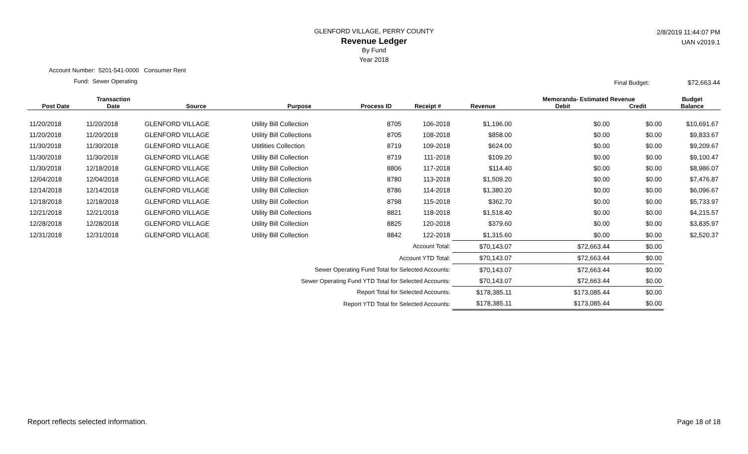GLENFORD VILLAGE, PERRY COUNTY
Revenue Ledger
By Fund
Year 2018
2/8/2019 11:44:07 PM
UAN v2019.1
Account Number: 5201-541-0000 Consumer Rent
Fund: Sewer Operating
Final Budget: $72,663.44
| | Transaction | | | | | | Memoranda- Estimated Revenue | | Budget |
| --- | --- | --- | --- | --- | --- | --- | --- | --- | --- |
| Post Date | Date | Source | Purpose | Process ID | Receipt # | Revenue | Debit | Credit | Balance |
| 11/20/2018 | 11/20/2018 | GLENFORD VILLAGE | Utility Bill Collection | 8705 | 106-2018 | $1,196.00 | $0.00 | $0.00 | $10,691.67 |
| 11/20/2018 | 11/20/2018 | GLENFORD VILLAGE | Utility Bill Collections | 8705 | 108-2018 | $858.00 | $0.00 | $0.00 | $9,833.67 |
| 11/30/2018 | 11/30/2018 | GLENFORD VILLAGE | Utitlities Collection | 8719 | 109-2018 | $624.00 | $0.00 | $0.00 | $9,209.67 |
| 11/30/2018 | 11/30/2018 | GLENFORD VILLAGE | Utility Bill Collection | 8719 | 111-2018 | $109.20 | $0.00 | $0.00 | $9,100.47 |
| 11/30/2018 | 12/18/2018 | GLENFORD VILLAGE | Utility Bill Collection | 8806 | 117-2018 | $114.40 | $0.00 | $0.00 | $8,986.07 |
| 12/04/2018 | 12/04/2018 | GLENFORD VILLAGE | Utility Bill Collections | 8780 | 113-2018 | $1,509.20 | $0.00 | $0.00 | $7,476.87 |
| 12/14/2018 | 12/14/2018 | GLENFORD VILLAGE | Utility Bill Collection | 8786 | 114-2018 | $1,380.20 | $0.00 | $0.00 | $6,096.67 |
| 12/18/2018 | 12/18/2018 | GLENFORD VILLAGE | Utility Bill Collection | 8798 | 115-2018 | $362.70 | $0.00 | $0.00 | $5,733.97 |
| 12/21/2018 | 12/21/2018 | GLENFORD VILLAGE | Utility Bill Collections | 8821 | 118-2018 | $1,518.40 | $0.00 | $0.00 | $4,215.57 |
| 12/28/2018 | 12/28/2018 | GLENFORD VILLAGE | Utility Bill Collection | 8825 | 120-2018 | $379.60 | $0.00 | $0.00 | $3,835.97 |
| 12/31/2018 | 12/31/2018 | GLENFORD VILLAGE | Utility Bill Collection | 8842 | 122-2018 | $1,315.60 | $0.00 | $0.00 | $2,520.37 |
| Account Total: | | | | | | $70,143.07 | $72,663.44 | $0.00 | |
| Account YTD Total: | | | | | | $70,143.07 | $72,663.44 | $0.00 | |
| Sewer Operating Fund Total for Selected Accounts: | | | | | | $70,143.07 | $72,663.44 | $0.00 | |
| Sewer Operating Fund YTD Total for Selected Accounts: | | | | | | $70,143.07 | $72,663.44 | $0.00 | |
| Report Total for Selected Accounts: | | | | | | $178,385.11 | $173,085.44 | $0.00 | |
| Report YTD Total for Selected Accounts: | | | | | | $178,385.11 | $173,085.44 | $0.00 | |
Report reflects selected information.
Page 18 of 18